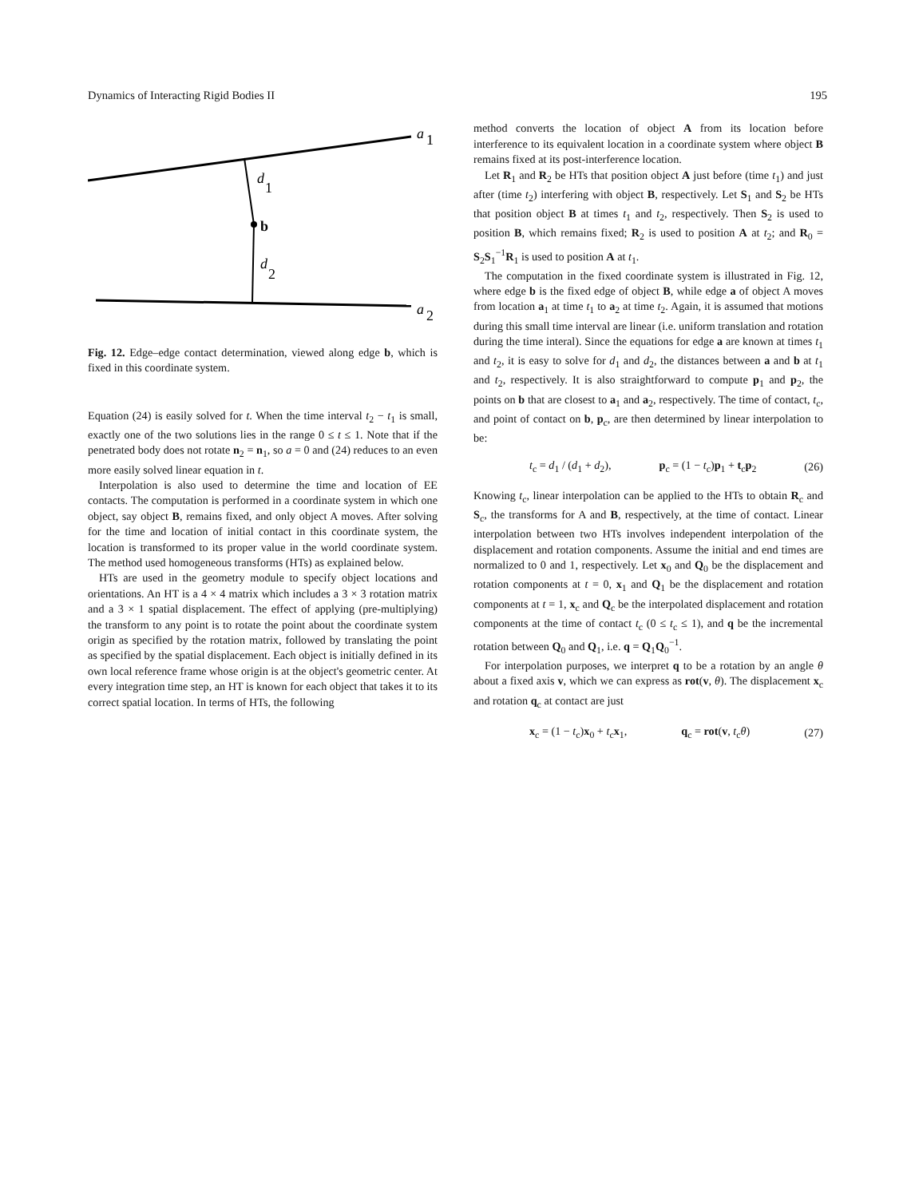Dynamics of Interacting Rigid Bodies II 195
a
1
a
2
d
1
b
d
2
Fig. 12. Edge–edge contact determination, viewed along edge b, which is fixed in this coordinate system.
Equation (24) is easily solved for t. When the time interval t<sub>2</sub> − t<sub>1</sub> is small, exactly one of the two solutions lies in the range 0 ≤ t ≤ 1. Note that if the penetrated body does not rotate n<sub>2</sub> = n<sub>1</sub>, so a = 0 and (24) reduces to an even more easily solved linear equation in t.
Interpolation is also used to determine the time and location of EE contacts. The computation is performed in a coordinate system in which one object, say object B, remains fixed, and only object A moves. After solving for the time and location of initial contact in this coordinate system, the location is transformed to its proper value in the world coordinate system. The method used homogeneous transforms (HTs) as explained below.
HTs are used in the geometry module to specify object locations and orientations. An HT is a 4 × 4 matrix which includes a 3 × 3 rotation matrix and a 3 × 1 spatial displacement. The effect of applying (pre-multiplying) the transform to any point is to rotate the point about the coordinate system origin as specified by the rotation matrix, followed by translating the point as specified by the spatial displacement. Each object is initially defined in its own local reference frame whose origin is at the object's geometric center. At every integration time step, an HT is known for each object that takes it to its correct spatial location. In terms of HTs, the following
method converts the location of object A from its location before interference to its equivalent location in a coordinate system where object B remains fixed at its post-interference location.
Let R<sub>1</sub> and R<sub>2</sub> be HTs that position object A just before (time t<sub>1</sub>) and just after (time t<sub>2</sub>) interfering with object B, respectively. Let S<sub>1</sub> and S<sub>2</sub> be HTs that position object B at times t<sub>1</sub> and t<sub>2</sub>, respectively. Then S<sub>2</sub> is used to position B, which remains fixed; R<sub>2</sub> is used to position A at t<sub>2</sub>; and R<sub>0</sub> = S<sub>2</sub>S<sub>1</sub><sup>−1</sup>R<sub>1</sub> is used to position A at t<sub>1</sub>.
The computation in the fixed coordinate system is illustrated in Fig. 12, where edge b is the fixed edge of object B, while edge a of object A moves from location a<sub>1</sub> at time t<sub>1</sub> to a<sub>2</sub> at time t<sub>2</sub>. Again, it is assumed that motions during this small time interval are linear (i.e. uniform translation and rotation during the time interal). Since the equations for edge a are known at times t<sub>1</sub> and t<sub>2</sub>, it is easy to solve for d<sub>1</sub> and d<sub>2</sub>, the distances between a and b at t<sub>1</sub> and t<sub>2</sub>, respectively. It is also straightforward to compute p<sub>1</sub> and p<sub>2</sub>, the points on b that are closest to a<sub>1</sub> and a<sub>2</sub>, respectively. The time of contact, t<sub>c</sub>, and point of contact on b, p<sub>c</sub>, are then determined by linear interpolation to be:
t<sub>c</sub> = d<sub>1</sub> / (d<sub>1</sub> + d<sub>2</sub>), p<sub>c</sub> = (1 − t<sub>c</sub>)p<sub>1</sub> + t<sub>c</sub>p<sub>2</sub> (26)
Knowing t<sub>c</sub>, linear interpolation can be applied to the HTs to obtain R<sub>c</sub> and S<sub>c</sub>, the transforms for A and B, respectively, at the time of contact. Linear interpolation between two HTs involves independent interpolation of the displacement and rotation components. Assume the initial and end times are normalized to 0 and 1, respectively. Let x<sub>0</sub> and Q<sub>0</sub> be the displacement and rotation components at t = 0, x<sub>1</sub> and Q<sub>1</sub> be the displacement and rotation components at t = 1, x<sub>c</sub> and Q<sub>c</sub> be the interpolated displacement and rotation components at the time of contact t<sub>c</sub> (0 ≤ t<sub>c</sub> ≤ 1), and q be the incremental rotation between Q<sub>0</sub> and Q<sub>1</sub>, i.e. q = Q<sub>1</sub>Q<sub>0</sub><sup>−1</sup>.
For interpolation purposes, we interpret q to be a rotation by an angle θ about a fixed axis v, which we can express as rot(v, θ). The displacement x<sub>c</sub> and rotation q<sub>c</sub> at contact are just
x<sub>c</sub> = (1 − t<sub>c</sub>)x<sub>0</sub> + t<sub>c</sub>x<sub>1</sub>, q<sub>c</sub> = rot(v, t<sub>c</sub>θ) (27)